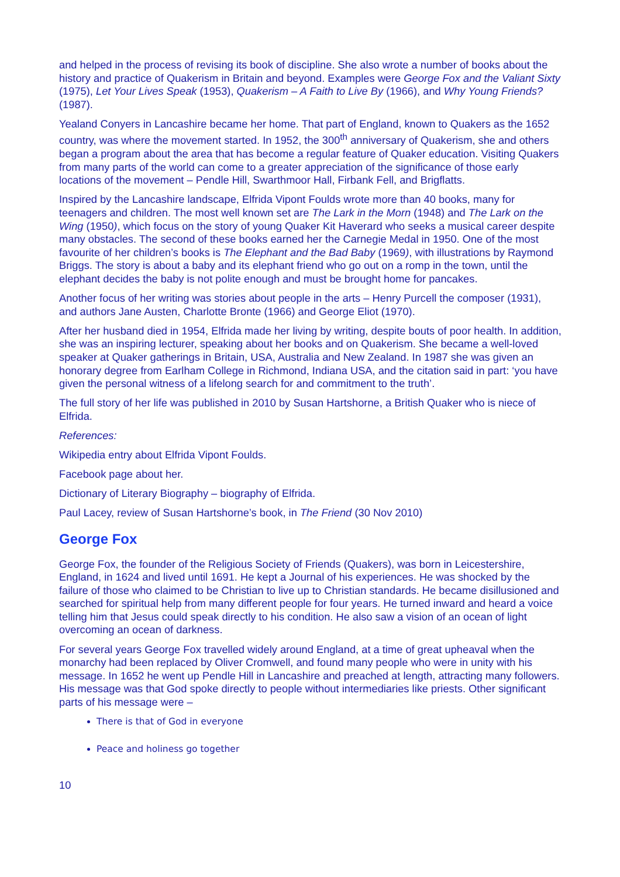and helped in the process of revising its book of discipline. She also wrote a number of books about the history and practice of Quakerism in Britain and beyond. Examples were George Fox and the Valiant Sixty (1975), Let Your Lives Speak (1953), Quakerism – A Faith to Live By (1966), and Why Young Friends? (1987).
Yealand Conyers in Lancashire became her home. That part of England, known to Quakers as the 1652 country, was where the movement started. In 1952, the 300<sup>th</sup> anniversary of Quakerism, she and others began a program about the area that has become a regular feature of Quaker education. Visiting Quakers from many parts of the world can come to a greater appreciation of the significance of those early locations of the movement – Pendle Hill, Swarthmoor Hall, Firbank Fell, and Brigflatts.
Inspired by the Lancashire landscape, Elfrida Vipont Foulds wrote more than 40 books, many for teenagers and children. The most well known set are The Lark in the Morn (1948) and The Lark on the Wing (1950), which focus on the story of young Quaker Kit Haverard who seeks a musical career despite many obstacles. The second of these books earned her the Carnegie Medal in 1950. One of the most favourite of her children’s books is The Elephant and the Bad Baby (1969), with illustrations by Raymond Briggs. The story is about a baby and its elephant friend who go out on a romp in the town, until the elephant decides the baby is not polite enough and must be brought home for pancakes.
Another focus of her writing was stories about people in the arts – Henry Purcell the composer (1931), and authors Jane Austen, Charlotte Bronte (1966) and George Eliot (1970).
After her husband died in 1954, Elfrida made her living by writing, despite bouts of poor health. In addition, she was an inspiring lecturer, speaking about her books and on Quakerism. She became a well-loved speaker at Quaker gatherings in Britain, USA, Australia and New Zealand. In 1987 she was given an honorary degree from Earlham College in Richmond, Indiana USA, and the citation said in part: ‘you have given the personal witness of a lifelong search for and commitment to the truth’.
The full story of her life was published in 2010 by Susan Hartshorne, a British Quaker who is niece of Elfrida.
References:
Wikipedia entry about Elfrida Vipont Foulds.
Facebook page about her.
Dictionary of Literary Biography – biography of Elfrida.
Paul Lacey, review of Susan Hartshorne’s book, in The Friend (30 Nov 2010)
George Fox
George Fox, the founder of the Religious Society of Friends (Quakers), was born in Leicestershire, England, in 1624 and lived until 1691. He kept a Journal of his experiences. He was shocked by the failure of those who claimed to be Christian to live up to Christian standards. He became disillusioned and searched for spiritual help from many different people for four years. He turned inward and heard a voice telling him that Jesus could speak directly to his condition. He also saw a vision of an ocean of light overcoming an ocean of darkness.
For several years George Fox travelled widely around England, at a time of great upheaval when the monarchy had been replaced by Oliver Cromwell, and found many people who were in unity with his message. In 1652 he went up Pendle Hill in Lancashire and preached at length, attracting many followers. His message was that God spoke directly to people without intermediaries like priests. Other significant parts of his message were –
There is that of God in everyone
Peace and holiness go together
10